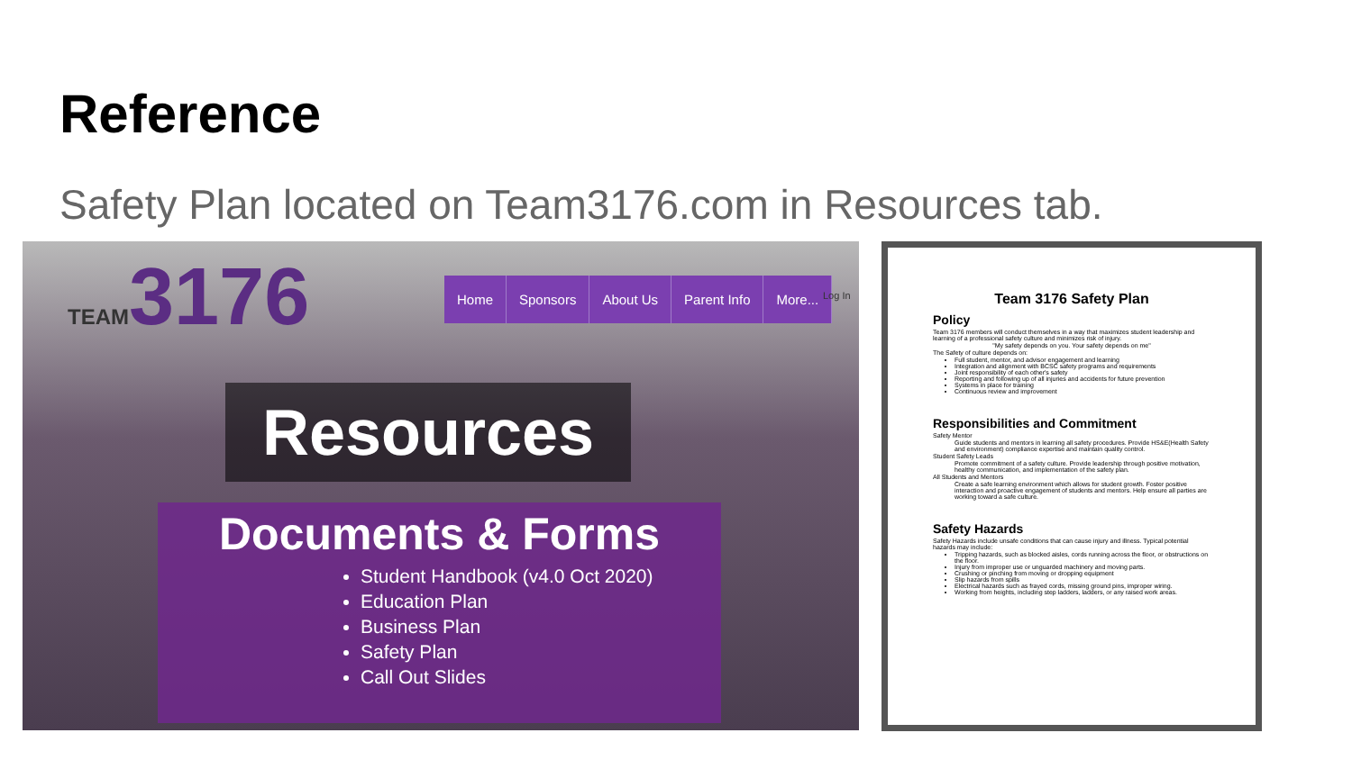Reference
Safety Plan located on Team3176.com in Resources tab.
TEAM3176
Home Sponsors About Us Parent Info More...
Log In
Resources
Documents & Forms
Student Handbook (v4.0 Oct 2020)
Education Plan
Business Plan
Safety Plan
Call Out Slides
Team 3176 Safety Plan
Policy
Team 3176 members will conduct themselves in a way that maximizes student leadership and learning of a professional safety culture and minimizes risk of injury.
"My safety depends on you. Your safety depends on me"
The Safety of culture depends on:
Full student, mentor, and advisor engagement and learning
Integration and alignment with BCSC safety programs and requirements
Joint responsibility of each other's safety
Reporting and following up of all injuries and accidents for future prevention
Systems in place for training
Continuous review and improvement
Responsibilities and Commitment
Safety Mentor
Guide students and mentors in learning all safety procedures. Provide HS&E(Health Safety and environment) compliance expertise and maintain quality control.
Student Safety Leads
Promote commitment of a safety culture. Provide leadership through positive motivation, healthy communication, and implementation of the safety plan.
All Students and Mentors
Create a safe learning environment which allows for student growth. Foster positive interaction and proactive engagement of students and mentors. Help ensure all parties are working toward a safe culture.
Safety Hazards
Safety Hazards include unsafe conditions that can cause injury and illness. Typical potential hazards may include:
Tripping hazards, such as blocked aisles, cords running across the floor, or obstructions on the floor.
Injury from improper use or unguarded machinery and moving parts.
Crushing or pinching from moving or dropping equipment
Slip hazards from spills
Electrical hazards such as frayed cords, missing ground pins, improper wiring.
Working from heights, including step ladders, ladders, or any raised work areas.